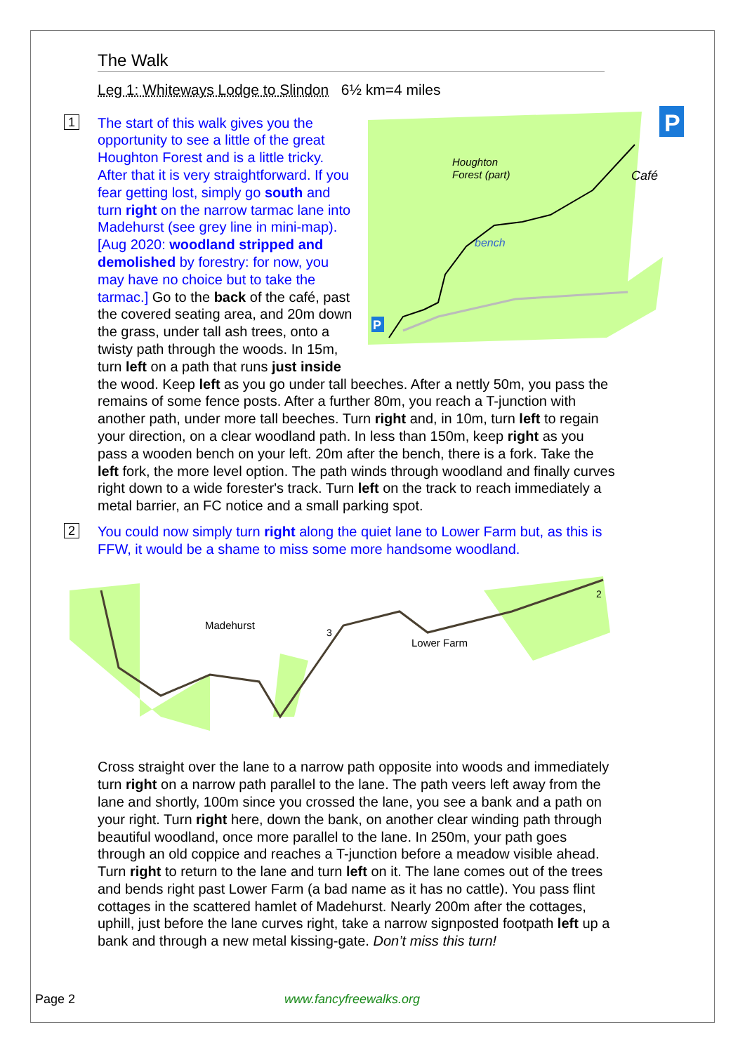The Walk
Leg 1: Whiteways Lodge to Slindon 6½ km=4 miles
1
Houghton
Forest (part)
Café
bench
P
P
The start of this walk gives you the opportunity to see a little of the great Houghton Forest and is a little tricky. After that it is very straightforward. If you fear getting lost, simply go south and turn right on the narrow tarmac lane into Madehurst (see grey line in mini-map). [Aug 2020: woodland stripped and demolished by forestry: for now, you may have no choice but to take the tarmac.] Go to the back of the café, past the covered seating area, and 20m down the grass, under tall ash trees, onto a twisty path through the woods. In 15m, turn left on a path that runs just inside the wood. Keep left as you go under tall beeches. After a nettly 50m, you pass the remains of some fence posts. After a further 80m, you reach a T-junction with another path, under more tall beeches. Turn right and, in 10m, turn left to regain your direction, on a clear woodland path. In less than 150m, keep right as you pass a wooden bench on your left. 20m after the bench, there is a fork. Take the left fork, the more level option. The path winds through woodland and finally curves right down to a wide forester's track. Turn left on the track to reach immediately a metal barrier, an FC notice and a small parking spot.
2
You could now simply turn right along the quiet lane to Lower Farm but, as this is FFW, it would be a shame to miss some more handsome woodland.
Madehurst
Lower Farm
3
2
Cross straight over the lane to a narrow path opposite into woods and immediately turn right on a narrow path parallel to the lane. The path veers left away from the lane and shortly, 100m since you crossed the lane, you see a bank and a path on your right. Turn right here, down the bank, on another clear winding path through beautiful woodland, once more parallel to the lane. In 250m, your path goes through an old coppice and reaches a T-junction before a meadow visible ahead. Turn right to return to the lane and turn left on it. The lane comes out of the trees and bends right past Lower Farm (a bad name as it has no cattle). You pass flint cottages in the scattered hamlet of Madehurst. Nearly 200m after the cottages, uphill, just before the lane curves right, take a narrow signposted footpath left up a bank and through a new metal kissing-gate. Don’t miss this turn!
Page 2 www.fancyfreewalks.org